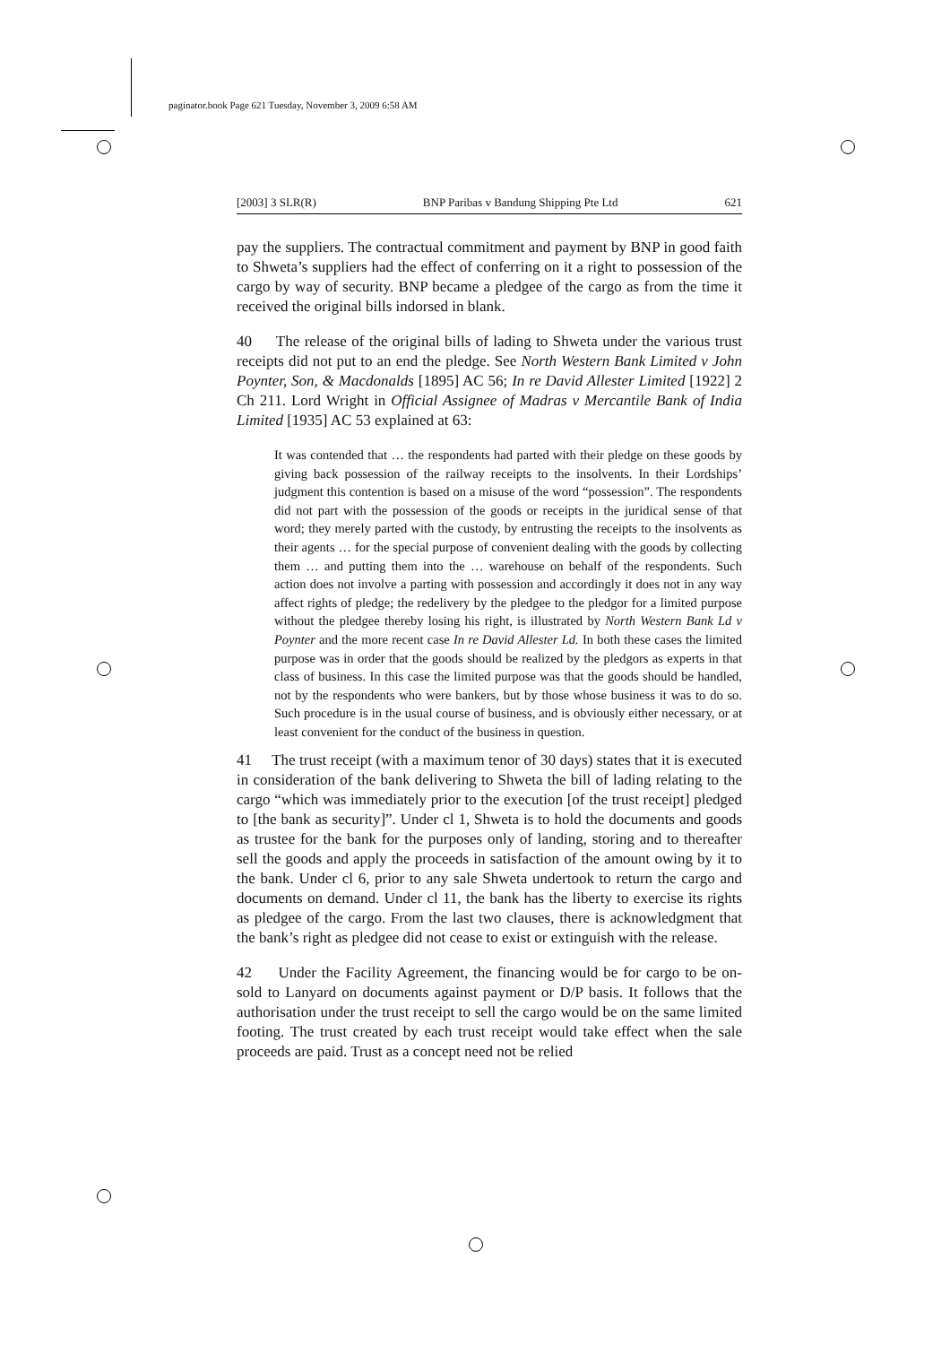paginator.book Page 621 Tuesday, November 3, 2009 6:58 AM
[2003] 3 SLR(R) BNP Paribas v Bandung Shipping Pte Ltd 621
pay the suppliers. The contractual commitment and payment by BNP in good faith to Shweta’s suppliers had the effect of conferring on it a right to possession of the cargo by way of security. BNP became a pledgee of the cargo as from the time it received the original bills indorsed in blank.
40 The release of the original bills of lading to Shweta under the various trust receipts did not put to an end the pledge. See North Western Bank Limited v John Poynter, Son, & Macdonalds [1895] AC 56; In re David Allester Limited [1922] 2 Ch 211. Lord Wright in Official Assignee of Madras v Mercantile Bank of India Limited [1935] AC 53 explained at 63:
It was contended that … the respondents had parted with their pledge on these goods by giving back possession of the railway receipts to the insolvents. In their Lordships’ judgment this contention is based on a misuse of the word “possession”. The respondents did not part with the possession of the goods or receipts in the juridical sense of that word; they merely parted with the custody, by entrusting the receipts to the insolvents as their agents … for the special purpose of convenient dealing with the goods by collecting them … and putting them into the … warehouse on behalf of the respondents. Such action does not involve a parting with possession and accordingly it does not in any way affect rights of pledge; the redelivery by the pledgee to the pledgor for a limited purpose without the pledgee thereby losing his right, is illustrated by North Western Bank Ld v Poynter and the more recent case In re David Allester Ld. In both these cases the limited purpose was in order that the goods should be realized by the pledgors as experts in that class of business. In this case the limited purpose was that the goods should be handled, not by the respondents who were bankers, but by those whose business it was to do so. Such procedure is in the usual course of business, and is obviously either necessary, or at least convenient for the conduct of the business in question.
41 The trust receipt (with a maximum tenor of 30 days) states that it is executed in consideration of the bank delivering to Shweta the bill of lading relating to the cargo “which was immediately prior to the execution [of the trust receipt] pledged to [the bank as security]”. Under cl 1, Shweta is to hold the documents and goods as trustee for the bank for the purposes only of landing, storing and to thereafter sell the goods and apply the proceeds in satisfaction of the amount owing by it to the bank. Under cl 6, prior to any sale Shweta undertook to return the cargo and documents on demand. Under cl 11, the bank has the liberty to exercise its rights as pledgee of the cargo. From the last two clauses, there is acknowledgment that the bank’s right as pledgee did not cease to exist or extinguish with the release.
42 Under the Facility Agreement, the financing would be for cargo to be on-sold to Lanyard on documents against payment or D/P basis. It follows that the authorisation under the trust receipt to sell the cargo would be on the same limited footing. The trust created by each trust receipt would take effect when the sale proceeds are paid. Trust as a concept need not be relied